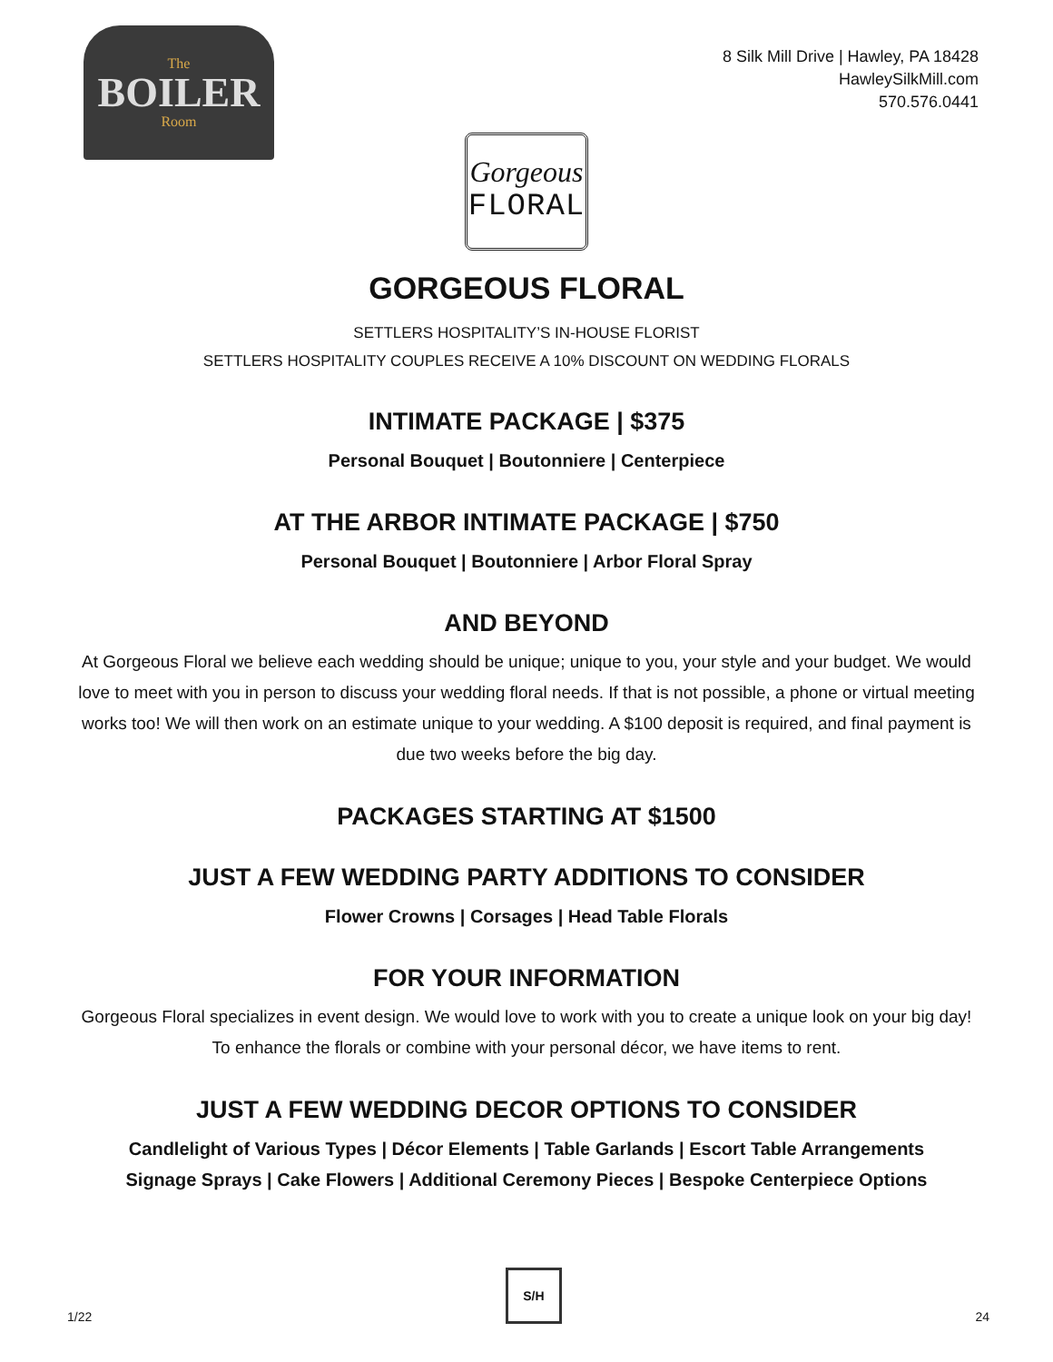The
BOILER
Room
8 Silk Mill Drive | Hawley, PA 18428
HawleySilkMill.com
570.576.0441
Gorgeous
FLORAL
GORGEOUS FLORAL
SETTLERS HOSPITALITY’S IN-HOUSE FLORIST
SETTLERS HOSPITALITY COUPLES RECEIVE A 10% DISCOUNT ON WEDDING FLORALS
INTIMATE PACKAGE | $375
Personal Bouquet | Boutonniere | Centerpiece
AT THE ARBOR INTIMATE PACKAGE | $750
Personal Bouquet | Boutonniere | Arbor Floral Spray
AND BEYOND
At Gorgeous Floral we believe each wedding should be unique; unique to you, your style and your budget. We would love to meet with you in person to discuss your wedding floral needs. If that is not possible, a phone or virtual meeting works too! We will then work on an estimate unique to your wedding. A $100 deposit is required, and final payment is due two weeks before the big day.
PACKAGES STARTING AT $1500
JUST A FEW WEDDING PARTY ADDITIONS TO CONSIDER
Flower Crowns | Corsages | Head Table Florals
FOR YOUR INFORMATION
Gorgeous Floral specializes in event design. We would love to work with you to create a unique look on your big day! To enhance the florals or combine with your personal décor, we have items to rent.
JUST A FEW WEDDING DECOR OPTIONS TO CONSIDER
Candlelight of Various Types | Décor Elements | Table Garlands | Escort Table Arrangements
Signage Sprays | Cake Flowers | Additional Ceremony Pieces | Bespoke Centerpiece Options
1/22
S/H
24